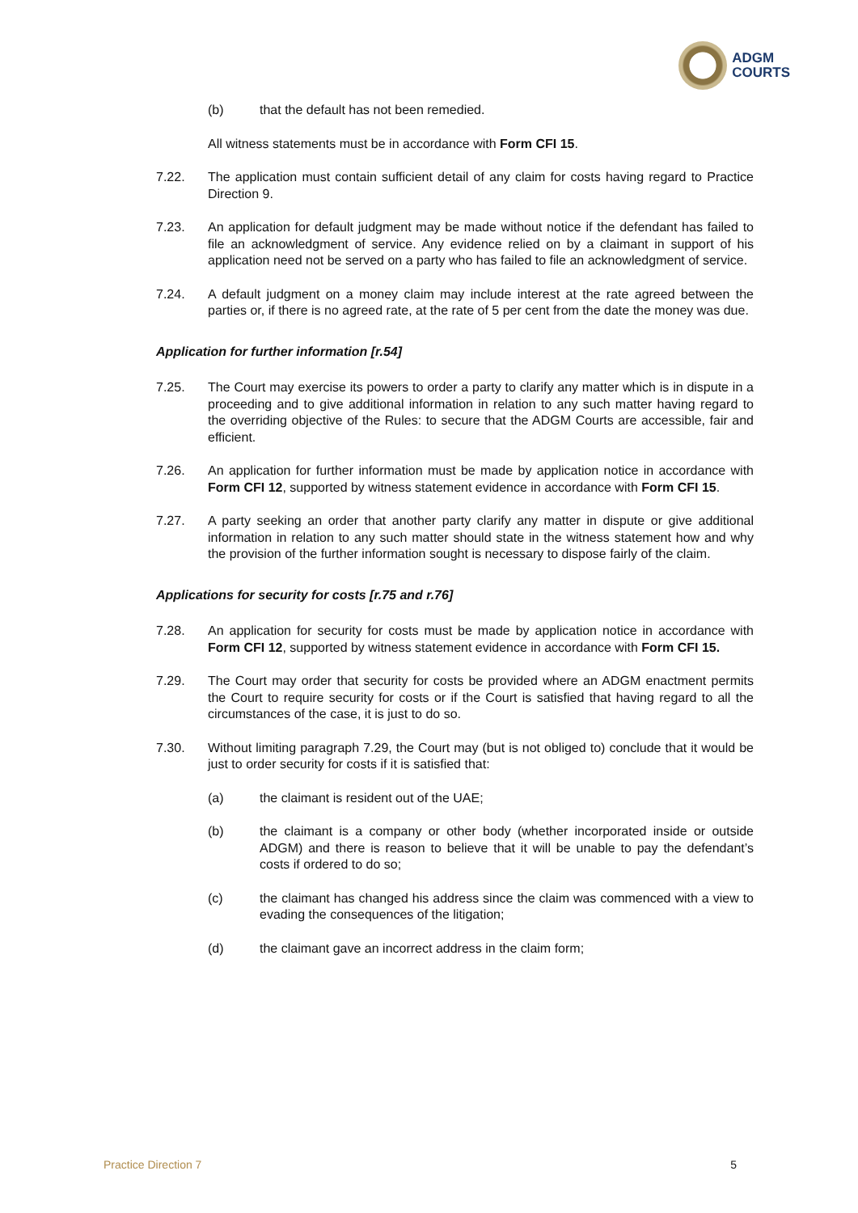ADGM
COURTS
(b) that the default has not been remedied.
All witness statements must be in accordance with Form CFI 15.
7.22. The application must contain sufficient detail of any claim for costs having regard to Practice Direction 9.
7.23. An application for default judgment may be made without notice if the defendant has failed to file an acknowledgment of service. Any evidence relied on by a claimant in support of his application need not be served on a party who has failed to file an acknowledgment of service.
7.24. A default judgment on a money claim may include interest at the rate agreed between the parties or, if there is no agreed rate, at the rate of 5 per cent from the date the money was due.
Application for further information [r.54]
7.25. The Court may exercise its powers to order a party to clarify any matter which is in dispute in a proceeding and to give additional information in relation to any such matter having regard to the overriding objective of the Rules: to secure that the ADGM Courts are accessible, fair and efficient.
7.26. An application for further information must be made by application notice in accordance with Form CFI 12, supported by witness statement evidence in accordance with Form CFI 15.
7.27. A party seeking an order that another party clarify any matter in dispute or give additional information in relation to any such matter should state in the witness statement how and why the provision of the further information sought is necessary to dispose fairly of the claim.
Applications for security for costs [r.75 and r.76]
7.28. An application for security for costs must be made by application notice in accordance with Form CFI 12, supported by witness statement evidence in accordance with Form CFI 15.
7.29. The Court may order that security for costs be provided where an ADGM enactment permits the Court to require security for costs or if the Court is satisfied that having regard to all the circumstances of the case, it is just to do so.
7.30. Without limiting paragraph 7.29, the Court may (but is not obliged to) conclude that it would be just to order security for costs if it is satisfied that:
(a) the claimant is resident out of the UAE;
(b) the claimant is a company or other body (whether incorporated inside or outside ADGM) and there is reason to believe that it will be unable to pay the defendant’s costs if ordered to do so;
(c) the claimant has changed his address since the claim was commenced with a view to evading the consequences of the litigation;
(d) the claimant gave an incorrect address in the claim form;
Practice Direction 7 5